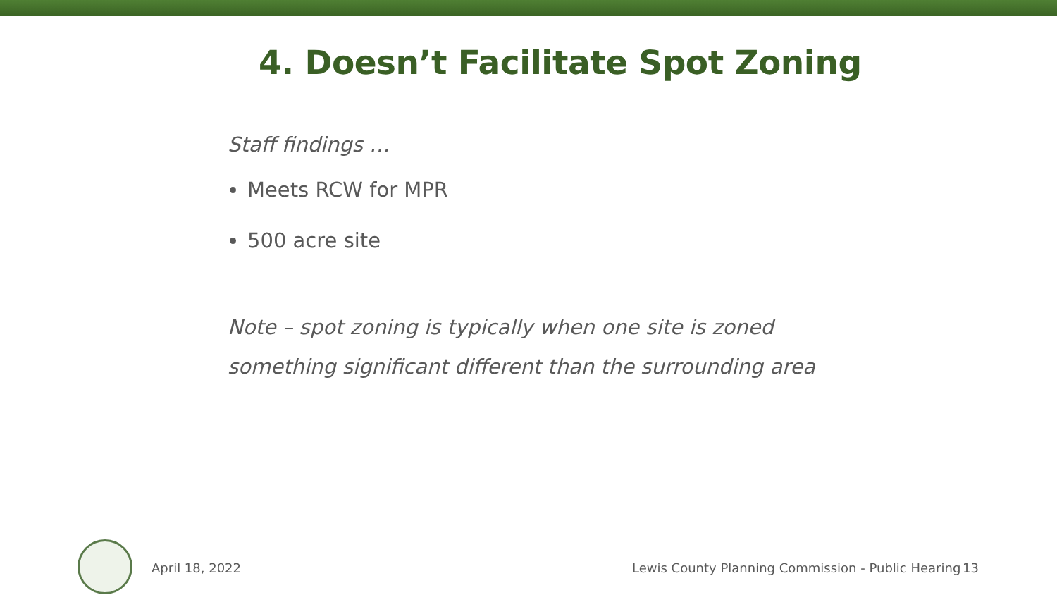4. Doesn’t Facilitate Spot Zoning
Staff findings …
Meets RCW for MPR
500 acre site
Note – spot zoning is typically when one site is zoned something significant different than the surrounding area
April 18, 2022 Lewis County Planning Commission - Public Hearing 13